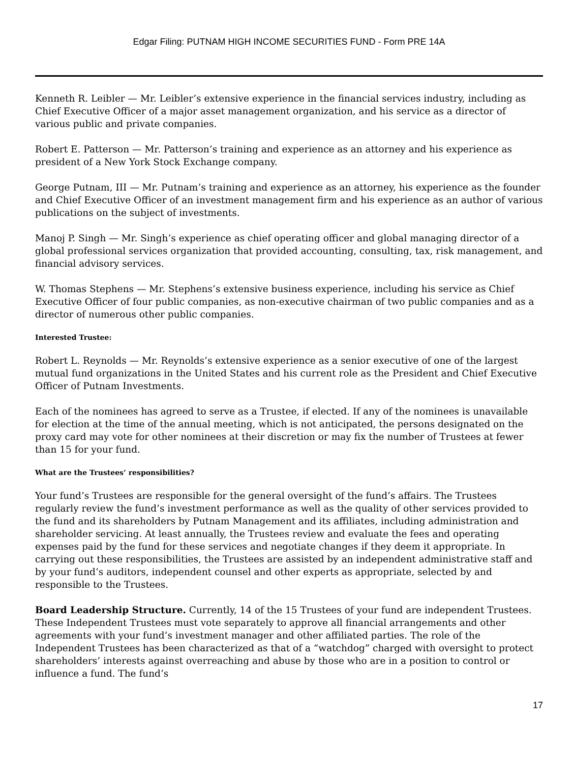Edgar Filing: PUTNAM HIGH INCOME SECURITIES FUND - Form PRE 14A
Kenneth R. Leibler — Mr. Leibler’s extensive experience in the financial services industry, including as Chief Executive Officer of a major asset management organization, and his service as a director of various public and private companies.
Robert E. Patterson — Mr. Patterson’s training and experience as an attorney and his experience as president of a New York Stock Exchange company.
George Putnam, III — Mr. Putnam’s training and experience as an attorney, his experience as the founder and Chief Executive Officer of an investment management firm and his experience as an author of various publications on the subject of investments.
Manoj P. Singh — Mr. Singh’s experience as chief operating officer and global managing director of a global professional services organization that provided accounting, consulting, tax, risk management, and financial advisory services.
W. Thomas Stephens — Mr. Stephens’s extensive business experience, including his service as Chief Executive Officer of four public companies, as non-executive chairman of two public companies and as a director of numerous other public companies.
Interested Trustee:
Robert L. Reynolds — Mr. Reynolds’s extensive experience as a senior executive of one of the largest mutual fund organizations in the United States and his current role as the President and Chief Executive Officer of Putnam Investments.
Each of the nominees has agreed to serve as a Trustee, if elected. If any of the nominees is unavailable for election at the time of the annual meeting, which is not anticipated, the persons designated on the proxy card may vote for other nominees at their discretion or may fix the number of Trustees at fewer than 15 for your fund.
What are the Trustees’ responsibilities?
Your fund’s Trustees are responsible for the general oversight of the fund’s affairs. The Trustees regularly review the fund’s investment performance as well as the quality of other services provided to the fund and its shareholders by Putnam Management and its affiliates, including administration and shareholder servicing. At least annually, the Trustees review and evaluate the fees and operating expenses paid by the fund for these services and negotiate changes if they deem it appropriate. In carrying out these responsibilities, the Trustees are assisted by an independent administrative staff and by your fund’s auditors, independent counsel and other experts as appropriate, selected by and responsible to the Trustees.
Board Leadership Structure. Currently, 14 of the 15 Trustees of your fund are independent Trustees. These Independent Trustees must vote separately to approve all financial arrangements and other agreements with your fund’s investment manager and other affiliated parties. The role of the Independent Trustees has been characterized as that of a “watchdog” charged with oversight to protect shareholders’ interests against overreaching and abuse by those who are in a position to control or influence a fund. The fund’s
17